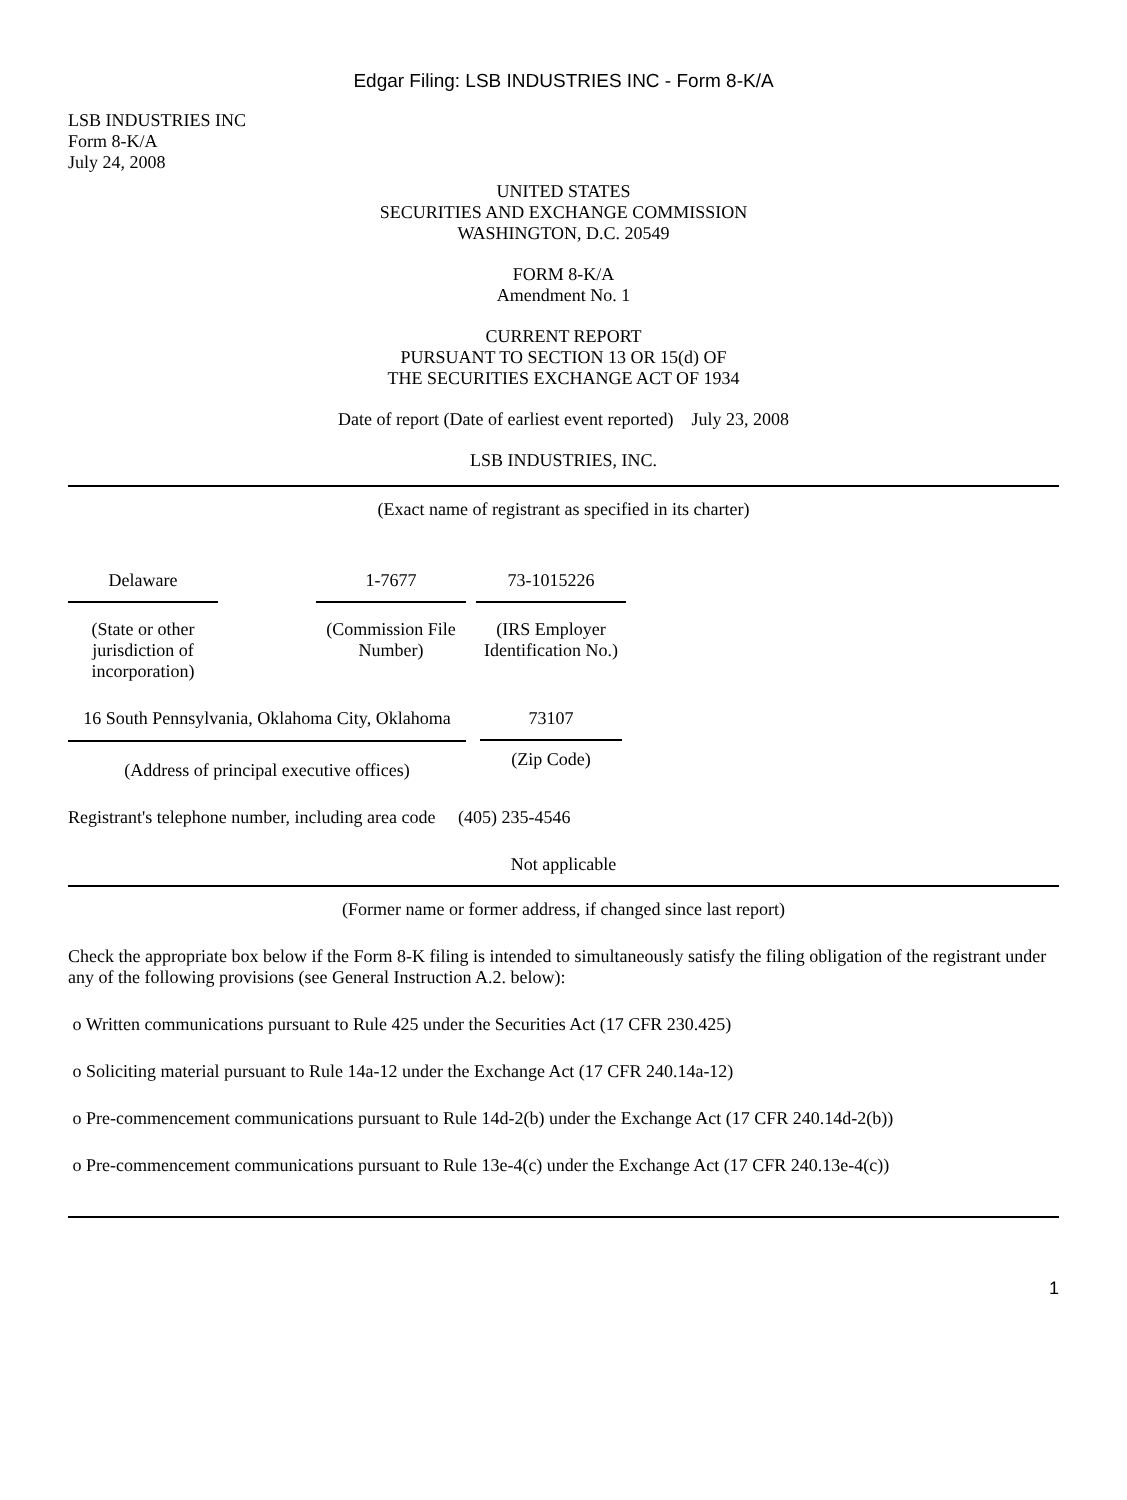Edgar Filing: LSB INDUSTRIES INC - Form 8-K/A
LSB INDUSTRIES INC
Form 8-K/A
July 24, 2008
UNITED STATES
SECURITIES AND EXCHANGE COMMISSION
WASHINGTON, D.C. 20549
FORM 8-K/A
Amendment No. 1
CURRENT REPORT
PURSUANT TO SECTION 13 OR 15(d) OF
THE SECURITIES EXCHANGE ACT OF 1934
Date of report (Date of earliest event reported) July 23, 2008
LSB INDUSTRIES, INC.
(Exact name of registrant as specified in its charter)
| Delaware | | 1-7677 | | 73-1015226 |
| (State or other jurisdiction of incorporation) | | (Commission File Number) | | (IRS Employer Identification No.) |
| 16 South Pennsylvania, Oklahoma City, Oklahoma | | | | 73107 |
| (Address of principal executive offices) | | | | (Zip Code) |
Registrant's telephone number, including area code (405) 235-4546
Not applicable
(Former name or former address, if changed since last report)
Check the appropriate box below if the Form 8-K filing is intended to simultaneously satisfy the filing obligation of the registrant under any of the following provisions (see General Instruction A.2. below):
o Written communications pursuant to Rule 425 under the Securities Act (17 CFR 230.425)
o Soliciting material pursuant to Rule 14a-12 under the Exchange Act (17 CFR 240.14a-12)
o Pre-commencement communications pursuant to Rule 14d-2(b) under the Exchange Act (17 CFR 240.14d-2(b))
o Pre-commencement communications pursuant to Rule 13e-4(c) under the Exchange Act (17 CFR 240.13e-4(c))
1